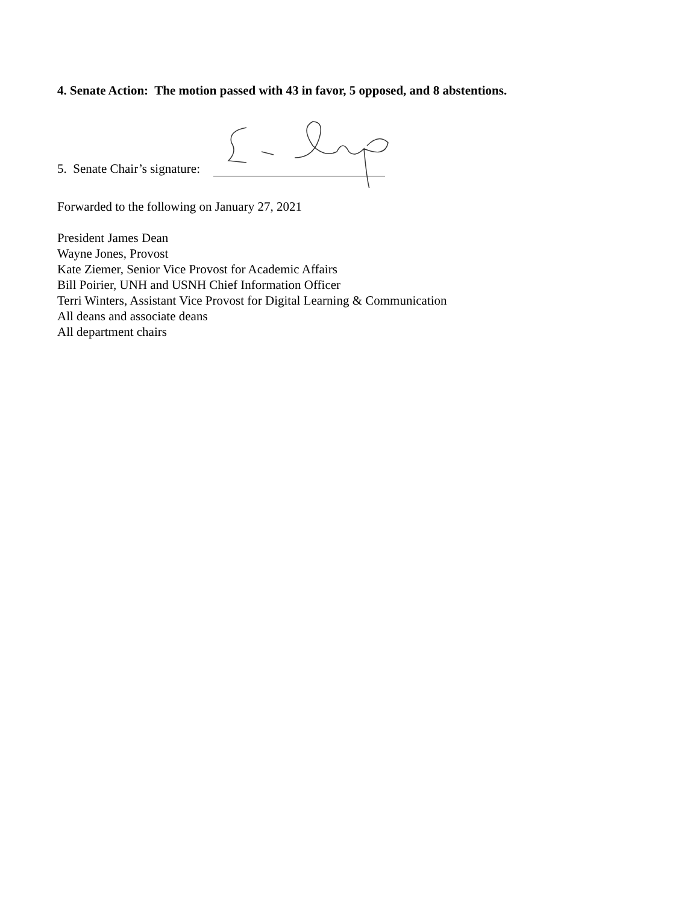4. Senate Action: The motion passed with 43 in favor, 5 opposed, and 8 abstentions.
5. Senate Chair’s signature:
Forwarded to the following on January 27, 2021
President James Dean
Wayne Jones, Provost
Kate Ziemer, Senior Vice Provost for Academic Affairs
Bill Poirier, UNH and USNH Chief Information Officer
Terri Winters, Assistant Vice Provost for Digital Learning & Communication
All deans and associate deans
All department chairs